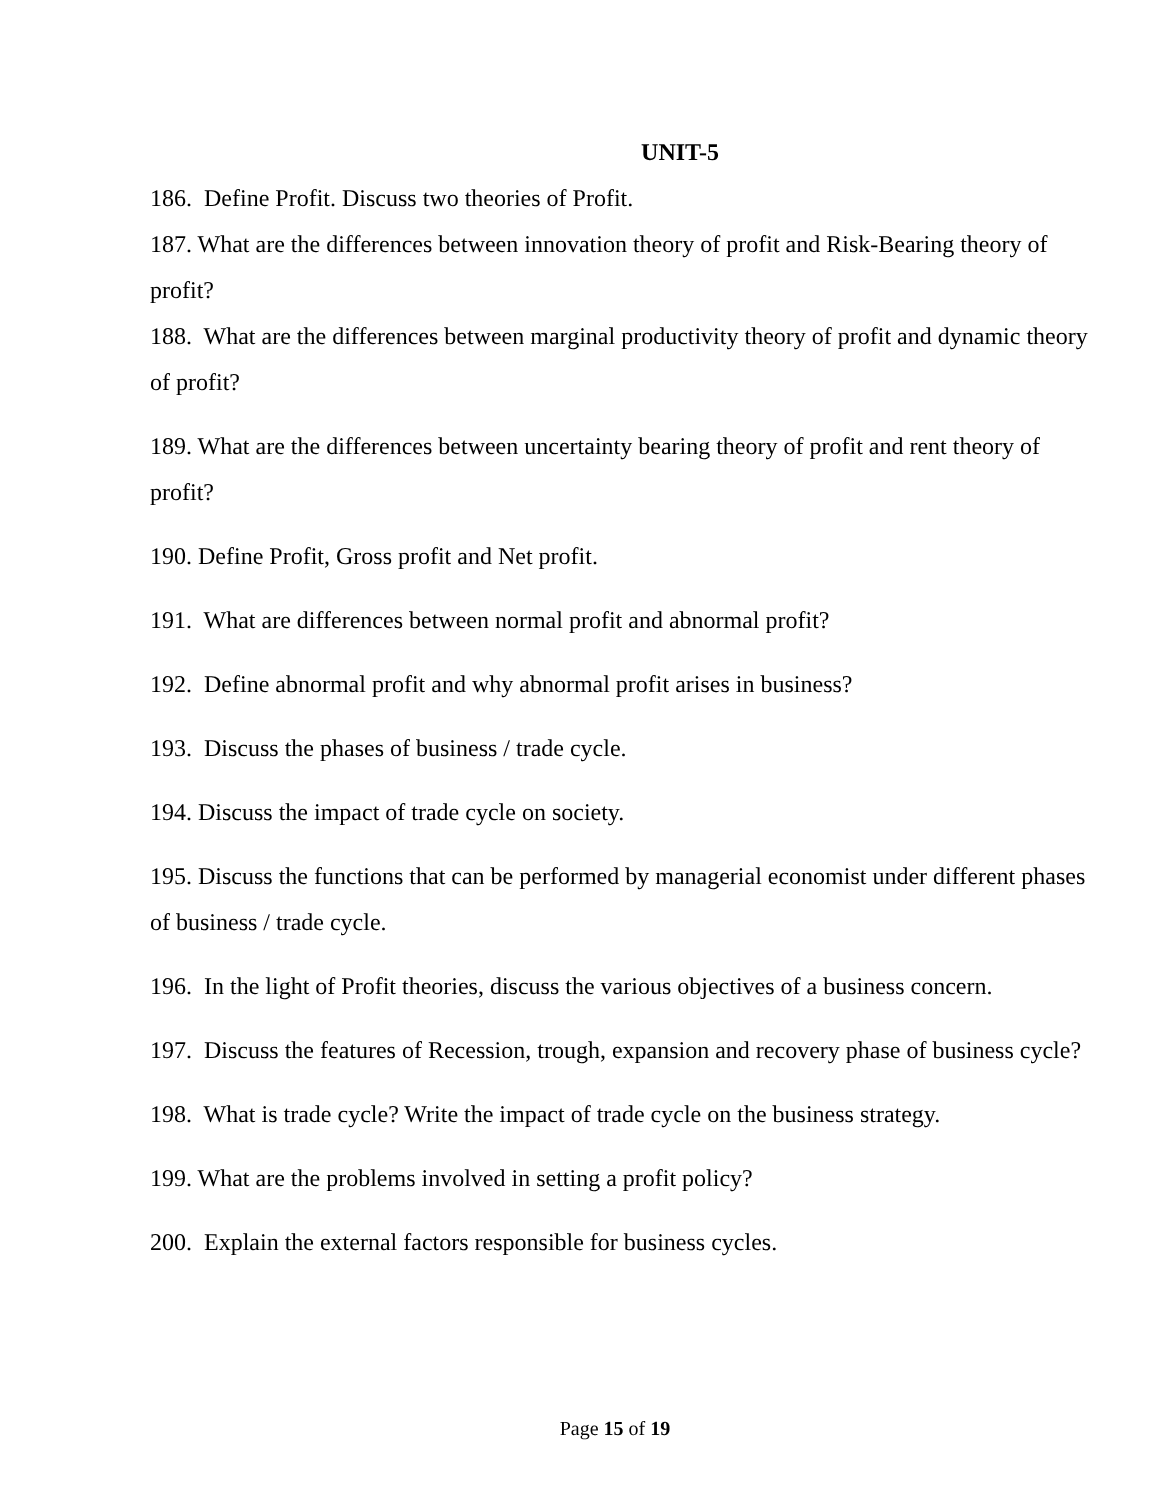UNIT-5
186. Define Profit. Discuss two theories of Profit.
187. What are the differences between innovation theory of profit and Risk-Bearing theory of profit?
188. What are the differences between marginal productivity theory of profit and dynamic theory of profit?
189. What are the differences between uncertainty bearing theory of profit and rent theory of profit?
190. Define Profit, Gross profit and Net profit.
191. What are differences between normal profit and abnormal profit?
192. Define abnormal profit and why abnormal profit arises in business?
193. Discuss the phases of business / trade cycle.
194. Discuss the impact of trade cycle on society.
195. Discuss the functions that can be performed by managerial economist under different phases of business / trade cycle.
196. In the light of Profit theories, discuss the various objectives of a business concern.
197. Discuss the features of Recession, trough, expansion and recovery phase of business cycle?
198. What is trade cycle? Write the impact of trade cycle on the business strategy.
199. What are the problems involved in setting a profit policy?
200. Explain the external factors responsible for business cycles.
Page 15 of 19